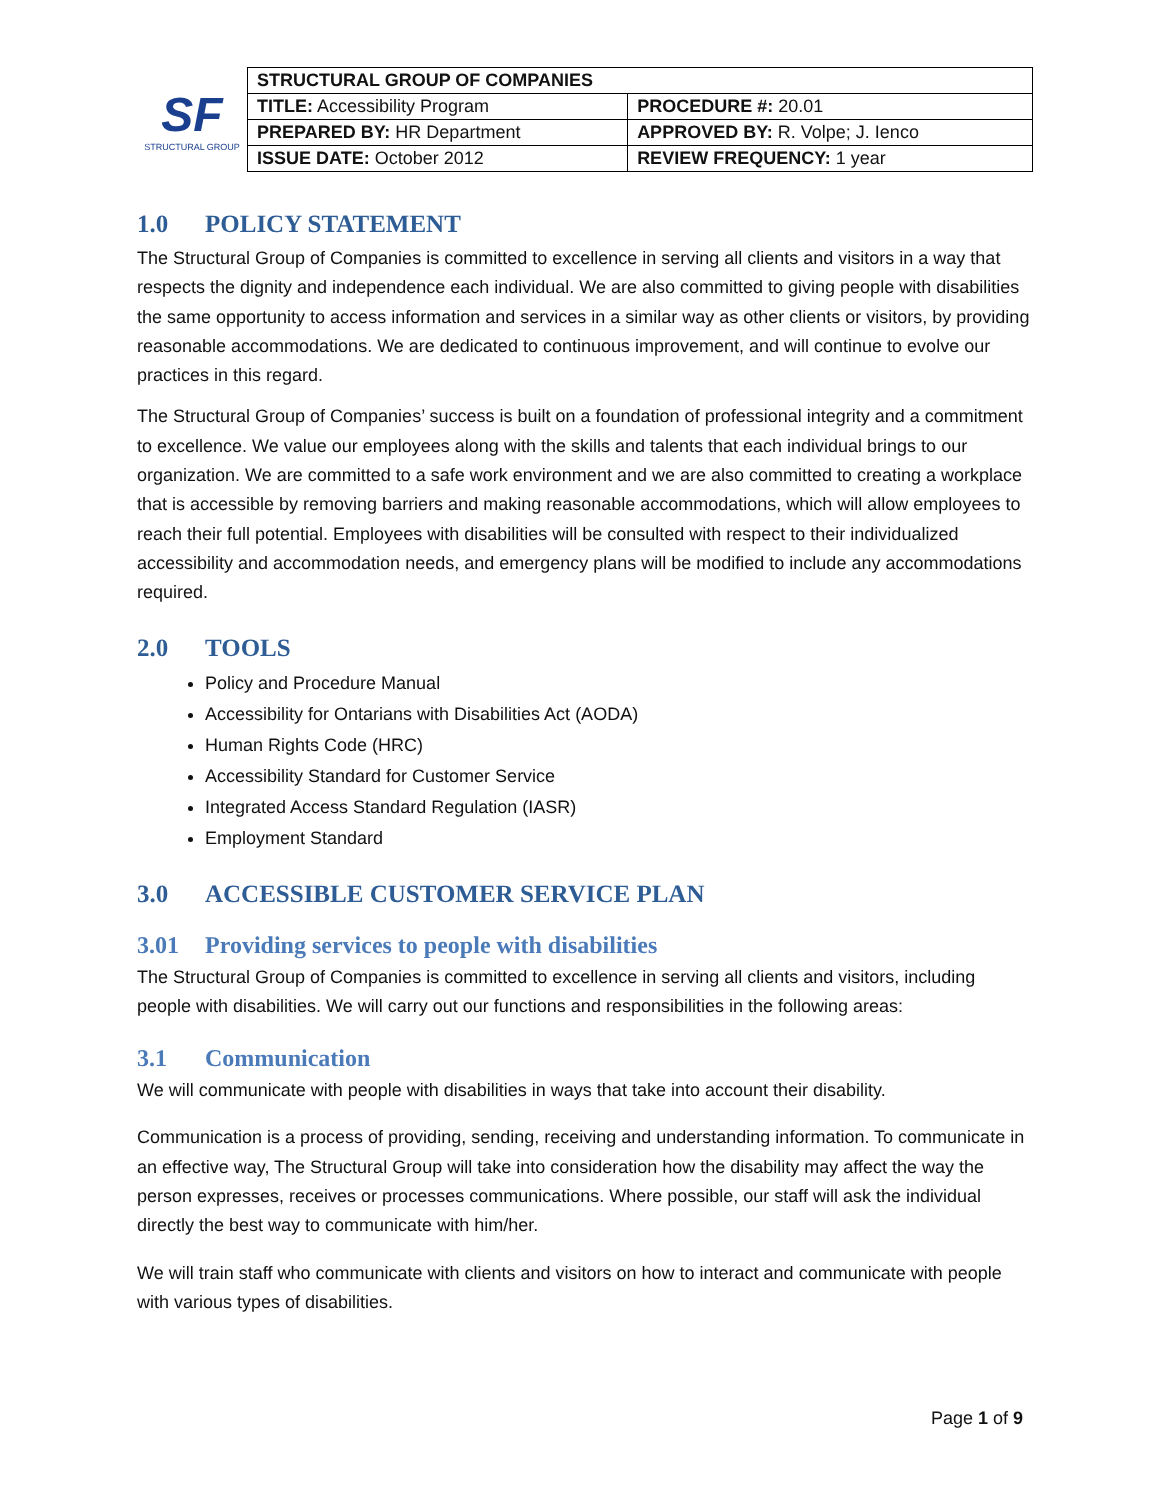SF
STRUCTURAL GROUP
| STRUCTURAL GROUP OF COMPANIES | |
| TITLE: Accessibility Program | PROCEDURE #: 20.01 |
| PREPARED BY: HR Department | APPROVED BY: R. Volpe; J. Ienco |
| ISSUE DATE: October 2012 | REVIEW FREQUENCY: 1 year |
1.0 POLICY STATEMENT
The Structural Group of Companies is committed to excellence in serving all clients and visitors in a way that respects the dignity and independence each individual. We are also committed to giving people with disabilities the same opportunity to access information and services in a similar way as other clients or visitors, by providing reasonable accommodations. We are dedicated to continuous improvement, and will continue to evolve our practices in this regard.
The Structural Group of Companies’ success is built on a foundation of professional integrity and a commitment to excellence. We value our employees along with the skills and talents that each individual brings to our organization. We are committed to a safe work environment and we are also committed to creating a workplace that is accessible by removing barriers and making reasonable accommodations, which will allow employees to reach their full potential. Employees with disabilities will be consulted with respect to their individualized accessibility and accommodation needs, and emergency plans will be modified to include any accommodations required.
2.0 TOOLS
Policy and Procedure Manual
Accessibility for Ontarians with Disabilities Act (AODA)
Human Rights Code (HRC)
Accessibility Standard for Customer Service
Integrated Access Standard Regulation (IASR)
Employment Standard
3.0 ACCESSIBLE CUSTOMER SERVICE PLAN
3.01 Providing services to people with disabilities
The Structural Group of Companies is committed to excellence in serving all clients and visitors, including people with disabilities. We will carry out our functions and responsibilities in the following areas:
3.1 Communication
We will communicate with people with disabilities in ways that take into account their disability.
Communication is a process of providing, sending, receiving and understanding information. To communicate in an effective way, The Structural Group will take into consideration how the disability may affect the way the person expresses, receives or processes communications. Where possible, our staff will ask the individual directly the best way to communicate with him/her.
We will train staff who communicate with clients and visitors on how to interact and communicate with people with various types of disabilities.
Page 1 of 9